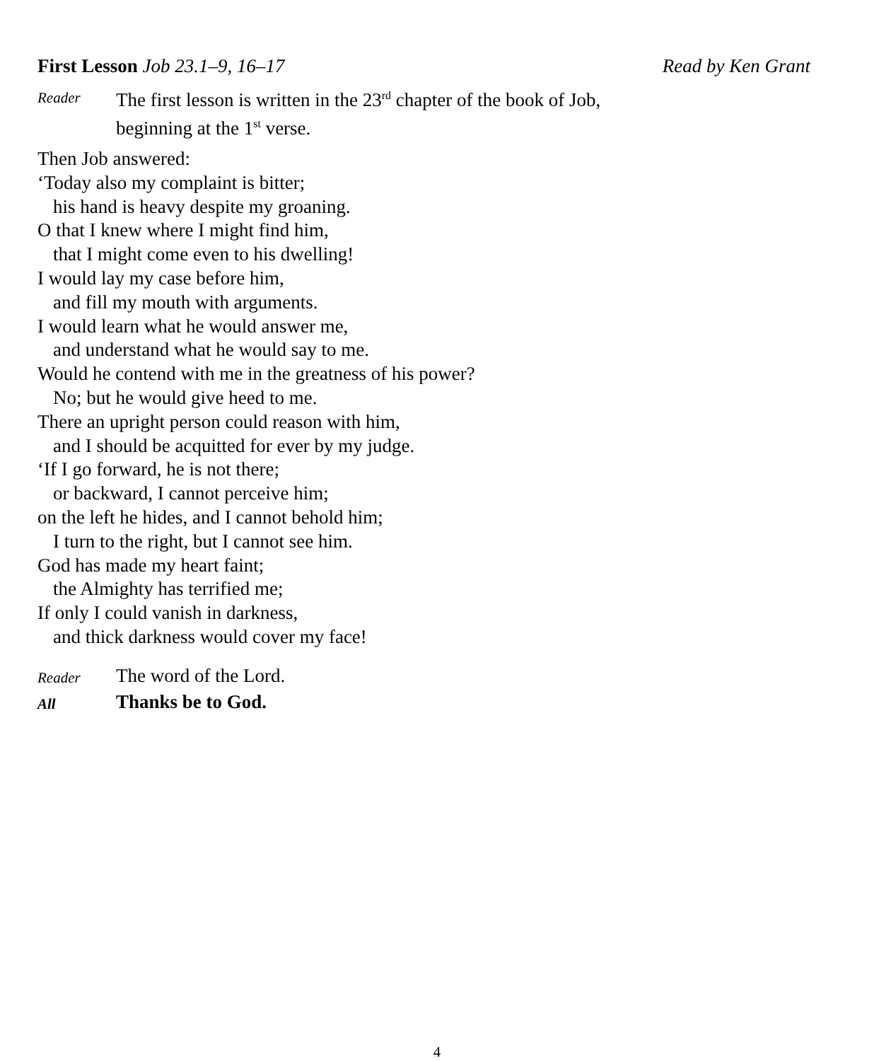First Lesson Job 23.1–9, 16–17 Read by Ken Grant
Reader The first lesson is written in the 23<sup>rd</sup> chapter of the book of Job,
beginning at the 1<sup>st</sup> verse.
Then Job answered:
‘Today also my complaint is bitter;
his hand is heavy despite my groaning.
O that I knew where I might find him,
that I might come even to his dwelling!
I would lay my case before him,
and fill my mouth with arguments.
I would learn what he would answer me,
and understand what he would say to me.
Would he contend with me in the greatness of his power?
No; but he would give heed to me.
There an upright person could reason with him,
and I should be acquitted for ever by my judge.
‘If I go forward, he is not there;
or backward, I cannot perceive him;
on the left he hides, and I cannot behold him;
I turn to the right, but I cannot see him.
God has made my heart faint;
the Almighty has terrified me;
If only I could vanish in darkness,
and thick darkness would cover my face!
Reader The word of the Lord.
All Thanks be to God.
4